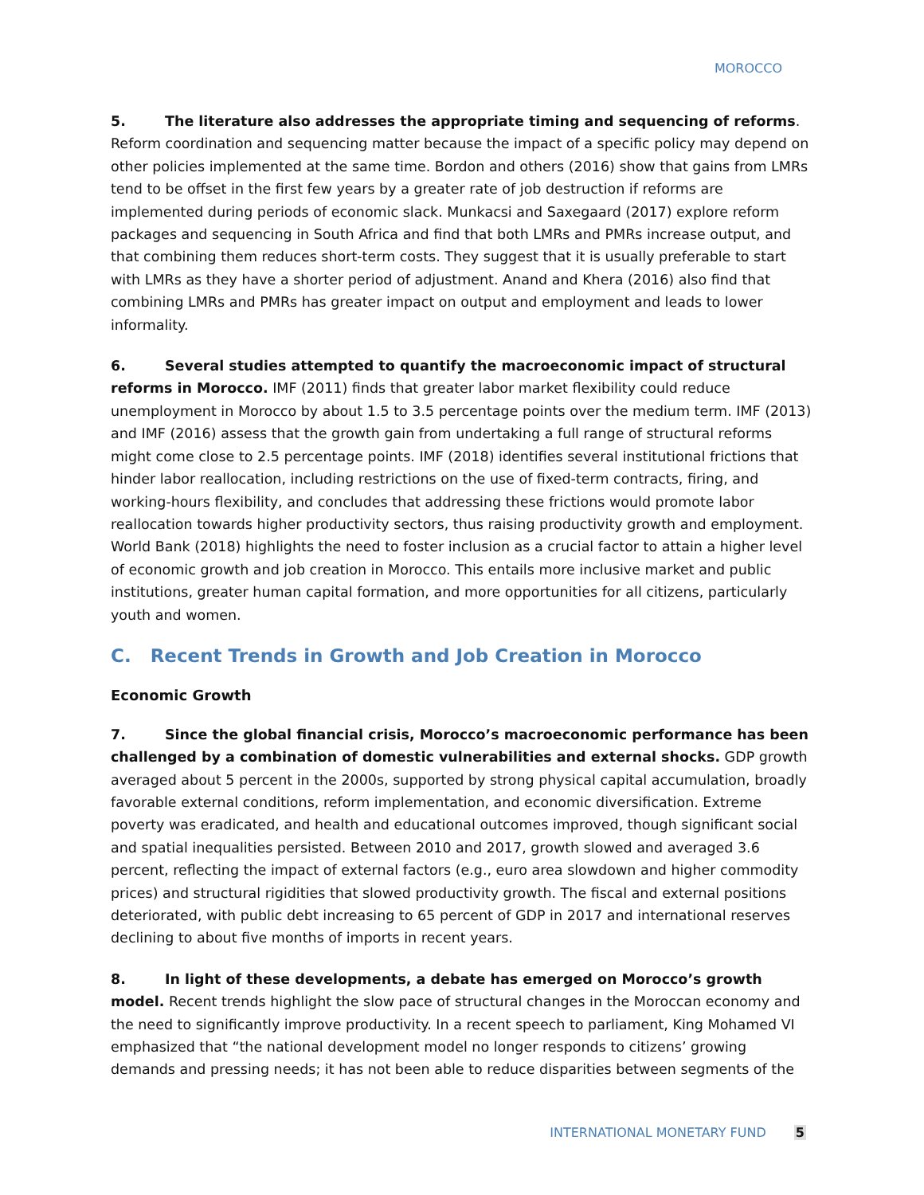MOROCCO
5. The literature also addresses the appropriate timing and sequencing of reforms. Reform coordination and sequencing matter because the impact of a specific policy may depend on other policies implemented at the same time. Bordon and others (2016) show that gains from LMRs tend to be offset in the first few years by a greater rate of job destruction if reforms are implemented during periods of economic slack. Munkacsi and Saxegaard (2017) explore reform packages and sequencing in South Africa and find that both LMRs and PMRs increase output, and that combining them reduces short-term costs. They suggest that it is usually preferable to start with LMRs as they have a shorter period of adjustment. Anand and Khera (2016) also find that combining LMRs and PMRs has greater impact on output and employment and leads to lower informality.
6. Several studies attempted to quantify the macroeconomic impact of structural reforms in Morocco. IMF (2011) finds that greater labor market flexibility could reduce unemployment in Morocco by about 1.5 to 3.5 percentage points over the medium term. IMF (2013) and IMF (2016) assess that the growth gain from undertaking a full range of structural reforms might come close to 2.5 percentage points. IMF (2018) identifies several institutional frictions that hinder labor reallocation, including restrictions on the use of fixed-term contracts, firing, and working-hours flexibility, and concludes that addressing these frictions would promote labor reallocation towards higher productivity sectors, thus raising productivity growth and employment. World Bank (2018) highlights the need to foster inclusion as a crucial factor to attain a higher level of economic growth and job creation in Morocco. This entails more inclusive market and public institutions, greater human capital formation, and more opportunities for all citizens, particularly youth and women.
C. Recent Trends in Growth and Job Creation in Morocco
Economic Growth
7. Since the global financial crisis, Morocco’s macroeconomic performance has been challenged by a combination of domestic vulnerabilities and external shocks. GDP growth averaged about 5 percent in the 2000s, supported by strong physical capital accumulation, broadly favorable external conditions, reform implementation, and economic diversification. Extreme poverty was eradicated, and health and educational outcomes improved, though significant social and spatial inequalities persisted. Between 2010 and 2017, growth slowed and averaged 3.6 percent, reflecting the impact of external factors (e.g., euro area slowdown and higher commodity prices) and structural rigidities that slowed productivity growth. The fiscal and external positions deteriorated, with public debt increasing to 65 percent of GDP in 2017 and international reserves declining to about five months of imports in recent years.
8. In light of these developments, a debate has emerged on Morocco’s growth model. Recent trends highlight the slow pace of structural changes in the Moroccan economy and the need to significantly improve productivity. In a recent speech to parliament, King Mohamed VI emphasized that “the national development model no longer responds to citizens’ growing demands and pressing needs; it has not been able to reduce disparities between segments of the
INTERNATIONAL MONETARY FUND 5